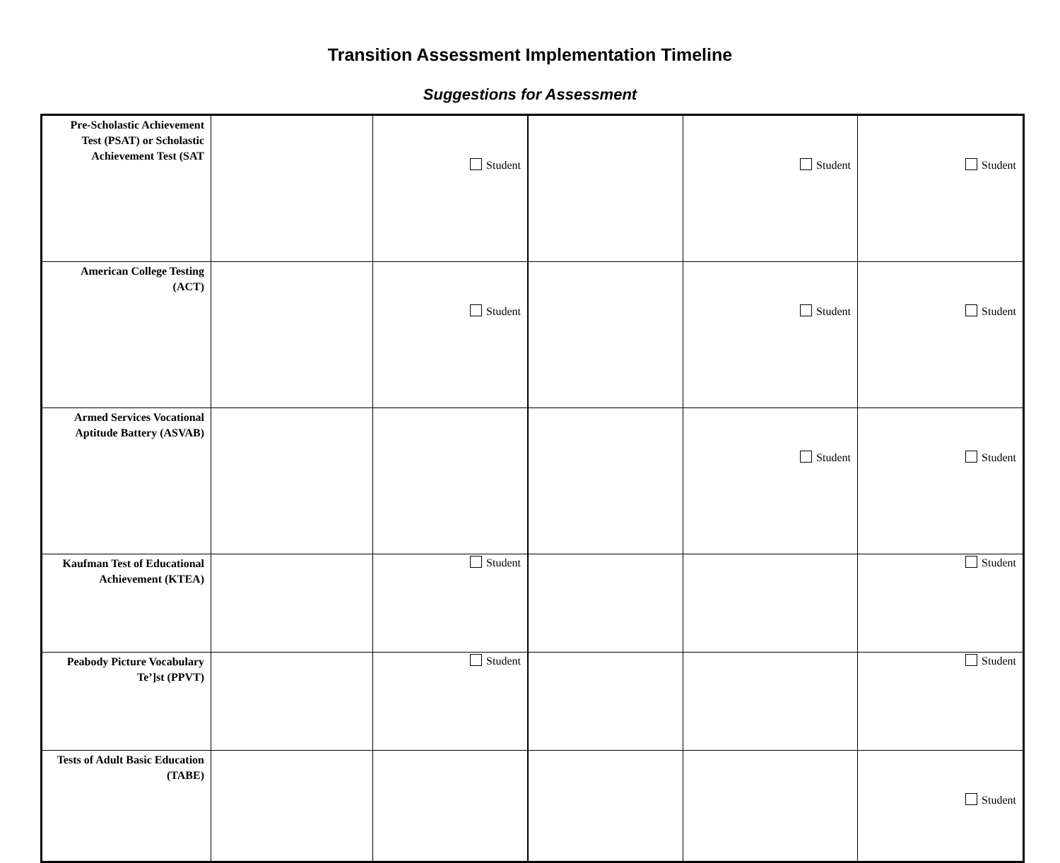Transition Assessment Implementation Timeline
Suggestions for Assessment
| Pre-Scholastic Achievement Test (PSAT) or Scholastic Achievement Test (SAT | | Student | | Student | Student |
| American College Testing (ACT) | | Student | | Student | Student |
| Armed Services Vocational Aptitude Battery (ASVAB) | | | | Student | Student |
| Kaufman Test of Educational Achievement (KTEA) | | Student | | | Student |
| Peabody Picture Vocabulary Te’]st (PPVT) | | Student | | | Student |
| Tests of Adult Basic Education (TABE) | | | | | Student |